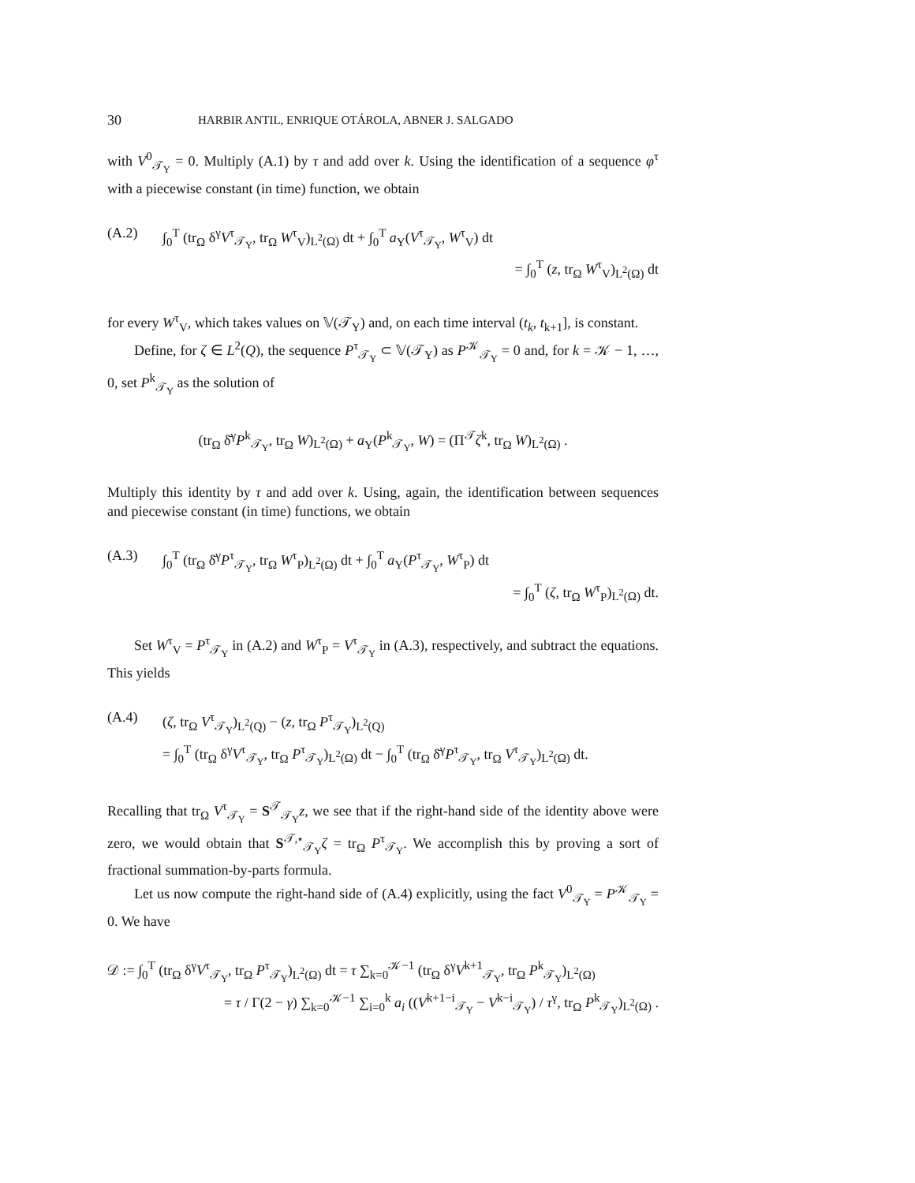30 HARBIR ANTIL, ENRIQUE OTÁROLA, ABNER J. SALGADO
with V<sup>0</sup><sub>𝒯<sub>Y</sub></sub> = 0. Multiply (A.1) by τ and add over k. Using the identification of a sequence φ<sup>τ</sup> with a piecewise constant (in time) function, we obtain
(A.2) ∫<sub>0</sub><sup>T</sup> (tr<sub>Ω</sub> δ<sup>γ</sup>V<sup>τ</sup><sub>𝒯<sub>Y</sub></sub>, tr<sub>Ω</sub> W<sup>τ</sup><sub>V</sub>)<sub>L<sup>2</sup>(Ω)</sub> dt + ∫<sub>0</sub><sup>T</sup> a<sub>Y</sub>(V<sup>τ</sup><sub>𝒯<sub>Y</sub></sub>, W<sup>τ</sup><sub>V</sub>) dt
= ∫<sub>0</sub><sup>T</sup> (z, tr<sub>Ω</sub> W<sup>τ</sup><sub>V</sub>)<sub>L<sup>2</sup>(Ω)</sub> dt
for every W<sup>τ</sup><sub>V</sub>, which takes values on 𝕍(𝒯<sub>Y</sub>) and, on each time interval (t<sub>k</sub>, t<sub>k+1</sub>], is constant.
Define, for ζ ∈ L<sup>2</sup>(Q), the sequence P<sup>τ</sup><sub>𝒯<sub>Y</sub></sub> ⊂ 𝕍(𝒯<sub>Y</sub>) as P<sup>𝒦</sup><sub>𝒯<sub>Y</sub></sub> = 0 and, for k = 𝒦 − 1, …, 0, set P<sup>k</sup><sub>𝒯<sub>Y</sub></sub> as the solution of
(tr<sub>Ω</sub> δ̄<sup>γ</sup>P<sup>k</sup><sub>𝒯<sub>Y</sub></sub>, tr<sub>Ω</sub> W)<sub>L<sup>2</sup>(Ω)</sub> + a<sub>Y</sub>(P<sup>k</sup><sub>𝒯<sub>Y</sub></sub>, W) = (Π<sup>𝒯</sup>ζ<sup>k</sup>, tr<sub>Ω</sub> W)<sub>L<sup>2</sup>(Ω)</sub> .
Multiply this identity by τ and add over k. Using, again, the identification between sequences and piecewise constant (in time) functions, we obtain
(A.3) ∫<sub>0</sub><sup>T</sup> (tr<sub>Ω</sub> δ̄<sup>γ</sup>P<sup>τ</sup><sub>𝒯<sub>Y</sub></sub>, tr<sub>Ω</sub> W<sup>τ</sup><sub>P</sub>)<sub>L<sup>2</sup>(Ω)</sub> dt + ∫<sub>0</sub><sup>T</sup> a<sub>Y</sub>(P<sup>τ</sup><sub>𝒯<sub>Y</sub></sub>, W<sup>τ</sup><sub>P</sub>) dt
= ∫<sub>0</sub><sup>T</sup> (ζ, tr<sub>Ω</sub> W<sup>τ</sup><sub>P</sub>)<sub>L<sup>2</sup>(Ω)</sub> dt.
Set W<sup>τ</sup><sub>V</sub> = P<sup>τ</sup><sub>𝒯<sub>Y</sub></sub> in (A.2) and W<sup>τ</sup><sub>P</sub> = V<sup>τ</sup><sub>𝒯<sub>Y</sub></sub> in (A.3), respectively, and subtract the equations. This yields
(A.4) (ζ, tr<sub>Ω</sub> V<sup>τ</sup><sub>𝒯<sub>Y</sub></sub>)<sub>L<sup>2</sup>(Q)</sub> − (z, tr<sub>Ω</sub> P<sup>τ</sup><sub>𝒯<sub>Y</sub></sub>)<sub>L<sup>2</sup>(Q)</sub>
= ∫<sub>0</sub><sup>T</sup> (tr<sub>Ω</sub> δ<sup>γ</sup>V<sup>τ</sup><sub>𝒯<sub>Y</sub></sub>, tr<sub>Ω</sub> P<sup>τ</sup><sub>𝒯<sub>Y</sub></sub>)<sub>L<sup>2</sup>(Ω)</sub> dt − ∫<sub>0</sub><sup>T</sup> (tr<sub>Ω</sub> δ̄<sup>γ</sup>P<sup>τ</sup><sub>𝒯<sub>Y</sub></sub>, tr<sub>Ω</sub> V<sup>τ</sup><sub>𝒯<sub>Y</sub></sub>)<sub>L<sup>2</sup>(Ω)</sub> dt.
Recalling that tr<sub>Ω</sub> V<sup>τ</sup><sub>𝒯<sub>Y</sub></sub> = S<sup>𝒯</sup><sub>𝒯<sub>Y</sub></sub>z, we see that if the right-hand side of the identity above were zero, we would obtain that S<sup>𝒯,⋆</sup><sub>𝒯<sub>Y</sub></sub>ζ = tr<sub>Ω</sub> P<sup>τ</sup><sub>𝒯<sub>Y</sub></sub>. We accomplish this by proving a sort of fractional summation-by-parts formula.
Let us now compute the right-hand side of (A.4) explicitly, using the fact V<sup>0</sup><sub>𝒯<sub>Y</sub></sub> = P<sup>𝒦</sup><sub>𝒯<sub>Y</sub></sub> = 0. We have
𝒟 := ∫<sub>0</sub><sup>T</sup> (tr<sub>Ω</sub> δ<sup>γ</sup>V<sup>τ</sup><sub>𝒯<sub>Y</sub></sub>, tr<sub>Ω</sub> P<sup>τ</sup><sub>𝒯<sub>Y</sub></sub>)<sub>L<sup>2</sup>(Ω)</sub> dt = τ ∑<sub>k=0</sub><sup>𝒦−1</sup> (tr<sub>Ω</sub> δ<sup>γ</sup>V<sup>k+1</sup><sub>𝒯<sub>Y</sub></sub>, tr<sub>Ω</sub> P<sup>k</sup><sub>𝒯<sub>Y</sub></sub>)<sub>L<sup>2</sup>(Ω)</sub>
= τ / Γ(2 − γ) ∑<sub>k=0</sub><sup>𝒦−1</sup> ∑<sub>i=0</sub><sup>k</sup> a<sub>i</sub> ((V<sup>k+1−i</sup><sub>𝒯<sub>Y</sub></sub> − V<sup>k−i</sup><sub>𝒯<sub>Y</sub></sub>) / τ<sup>γ</sup>, tr<sub>Ω</sub> P<sup>k</sup><sub>𝒯<sub>Y</sub></sub>)<sub>L<sup>2</sup>(Ω)</sub> .